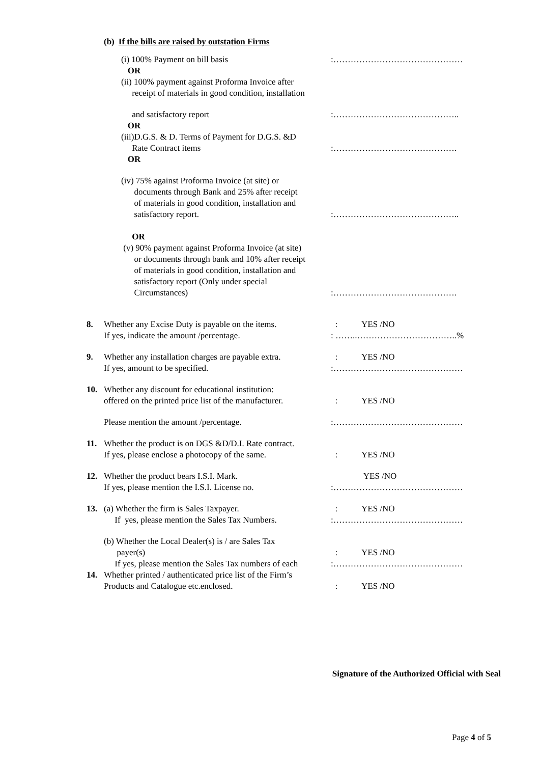(b) If the bills are raised by outstation Firms
(i) 100% Payment on bill basis
OR
(ii) 100% payment against Proforma Invoice after
receipt of materials in good condition, installation
:………………………………………
and satisfactory report
OR
(iii)D.G.S. & D. Terms of Payment for D.G.S. &D
Rate Contract items
OR
:……………………………………..
:…………………………………….
(iv) 75% against Proforma Invoice (at site) or
documents through Bank and 25% after receipt
of materials in good condition, installation and
satisfactory report.
OR
(v) 90% payment against Proforma Invoice (at site)
or documents through bank and 10% after receipt
of materials in good condition, installation and
satisfactory report (Only under special
Circumstances)
:……………………………………..
:…………………………………….
8. Whether any Excise Duty is payable on the items.
If yes, indicate the amount /percentage.
: YES /NO
: ……..……………………………..%
9. Whether any installation charges are payable extra.
If yes, amount to be specified.
: YES /NO
:………………………………………
10. Whether any discount for educational institution:
offered on the printed price list of the manufacturer.
: YES /NO
Please mention the amount /percentage. :………………………………………
11. Whether the product is on DGS &D/D.I. Rate contract.
If yes, please enclose a photocopy of the same.
: YES /NO
12. Whether the product bears I.S.I. Mark.
If yes, please mention the I.S.I. License no.
YES /NO
:………………………………………
13. (a) Whether the firm is Sales Taxpayer.
If yes, please mention the Sales Tax Numbers.
: YES /NO
:………………………………………
(b) Whether the Local Dealer(s) is / are Sales Tax
payer(s)
If yes, please mention the Sales Tax numbers of each
: YES /NO
:………………………………………
14. Whether printed / authenticated price list of the Firm’s
Products and Catalogue etc.enclosed.
: YES /NO
Signature of the Authorized Official with Seal
Page 4 of 5